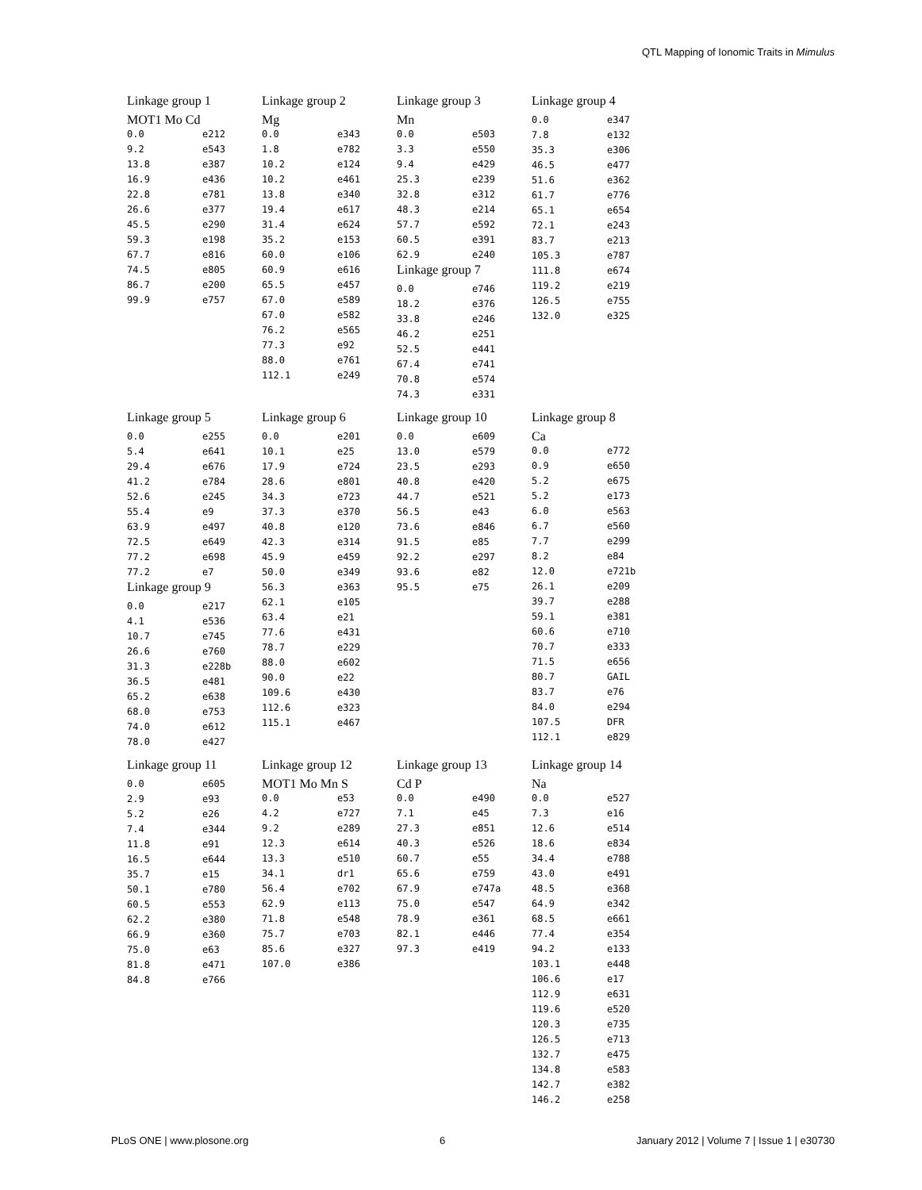QTL Mapping of Ionomic Traits in Mimulus
Linkage group 1
MOT1 Mo Cd
0.0 e212
9.2 e543
13.8 e387
16.9 e436
22.8 e781
26.6 e377
45.5 e290
59.3 e198
67.7 e816
74.5 e805
86.7 e200
99.9 e757
Linkage group 2
Mg
0.0 e343
1.8 e782
10.2 e124
10.2 e461
13.8 e340
19.4 e617
31.4 e624
35.2 e153
60.0 e106
60.9 e616
65.5 e457
67.0 e589
67.0 e582
76.2 e565
77.3 e92
88.0 e761
112.1 e249
Linkage group 3
Mn
0.0 e503
3.3 e550
9.4 e429
25.3 e239
32.8 e312
48.3 e214
57.7 e592
60.5 e391
62.9 e240
Linkage group 7
0.0 e746
18.2 e376
33.8 e246
46.2 e251
52.5 e441
67.4 e741
70.8 e574
74.3 e331
Linkage group 4
0.0 e347
7.8 e132
35.3 e306
46.5 e477
51.6 e362
61.7 e776
65.1 e654
72.1 e243
83.7 e213
105.3 e787
111.8 e674
119.2 e219
126.5 e755
132.0 e325
Linkage group 5
0.0 e255
5.4 e641
29.4 e676
41.2 e784
52.6 e245
55.4 e9
63.9 e497
72.5 e649
77.2 e698
77.2 e7
Linkage group 9
0.0 e217
4.1 e536
10.7 e745
26.6 e760
31.3 e228b
36.5 e481
65.2 e638
68.0 e753
74.0 e612
78.0 e427
Linkage group 6
0.0 e201
10.1 e25
17.9 e724
28.6 e801
34.3 e723
37.3 e370
40.8 e120
42.3 e314
45.9 e459
50.0 e349
56.3 e363
62.1 e105
63.4 e21
77.6 e431
78.7 e229
88.0 e602
90.0 e22
109.6 e430
112.6 e323
115.1 e467
Linkage group 10
0.0 e609
13.0 e579
23.5 e293
40.8 e420
44.7 e521
56.5 e43
73.6 e846
91.5 e85
92.2 e297
93.6 e82
95.5 e75
Linkage group 8
Ca
0.0 e772
0.9 e650
5.2 e675
5.2 e173
6.0 e563
6.7 e560
7.7 e299
8.2 e84
12.0 e721b
26.1 e209
39.7 e288
59.1 e381
60.6 e710
70.7 e333
71.5 e656
80.7 GAIL
83.7 e76
84.0 e294
107.5 DFR
112.1 e829
Linkage group 11
0.0 e605
2.9 e93
5.2 e26
7.4 e344
11.8 e91
16.5 e644
35.7 e15
50.1 e780
60.5 e553
62.2 e380
66.9 e360
75.0 e63
81.8 e471
84.8 e766
Linkage group 12
MOT1 Mo Mn S
0.0 e53
4.2 e727
9.2 e289
12.3 e614
13.3 e510
34.1 dr1
56.4 e702
62.9 e113
71.8 e548
75.7 e703
85.6 e327
107.0 e386
Linkage group 13
Cd P
0.0 e490
7.1 e45
27.3 e851
40.3 e526
60.7 e55
65.6 e759
67.9 e747a
75.0 e547
78.9 e361
82.1 e446
97.3 e419
Linkage group 14
Na
0.0 e527
7.3 e16
12.6 e514
18.6 e834
34.4 e788
43.0 e491
48.5 e368
64.9 e342
68.5 e661
77.4 e354
94.2 e133
103.1 e448
106.6 e17
112.9 e631
119.6 e520
120.3 e735
126.5 e713
132.7 e475
134.8 e583
142.7 e382
146.2 e258
PLoS ONE | www.plosone.org 6 January 2012 | Volume 7 | Issue 1 | e30730